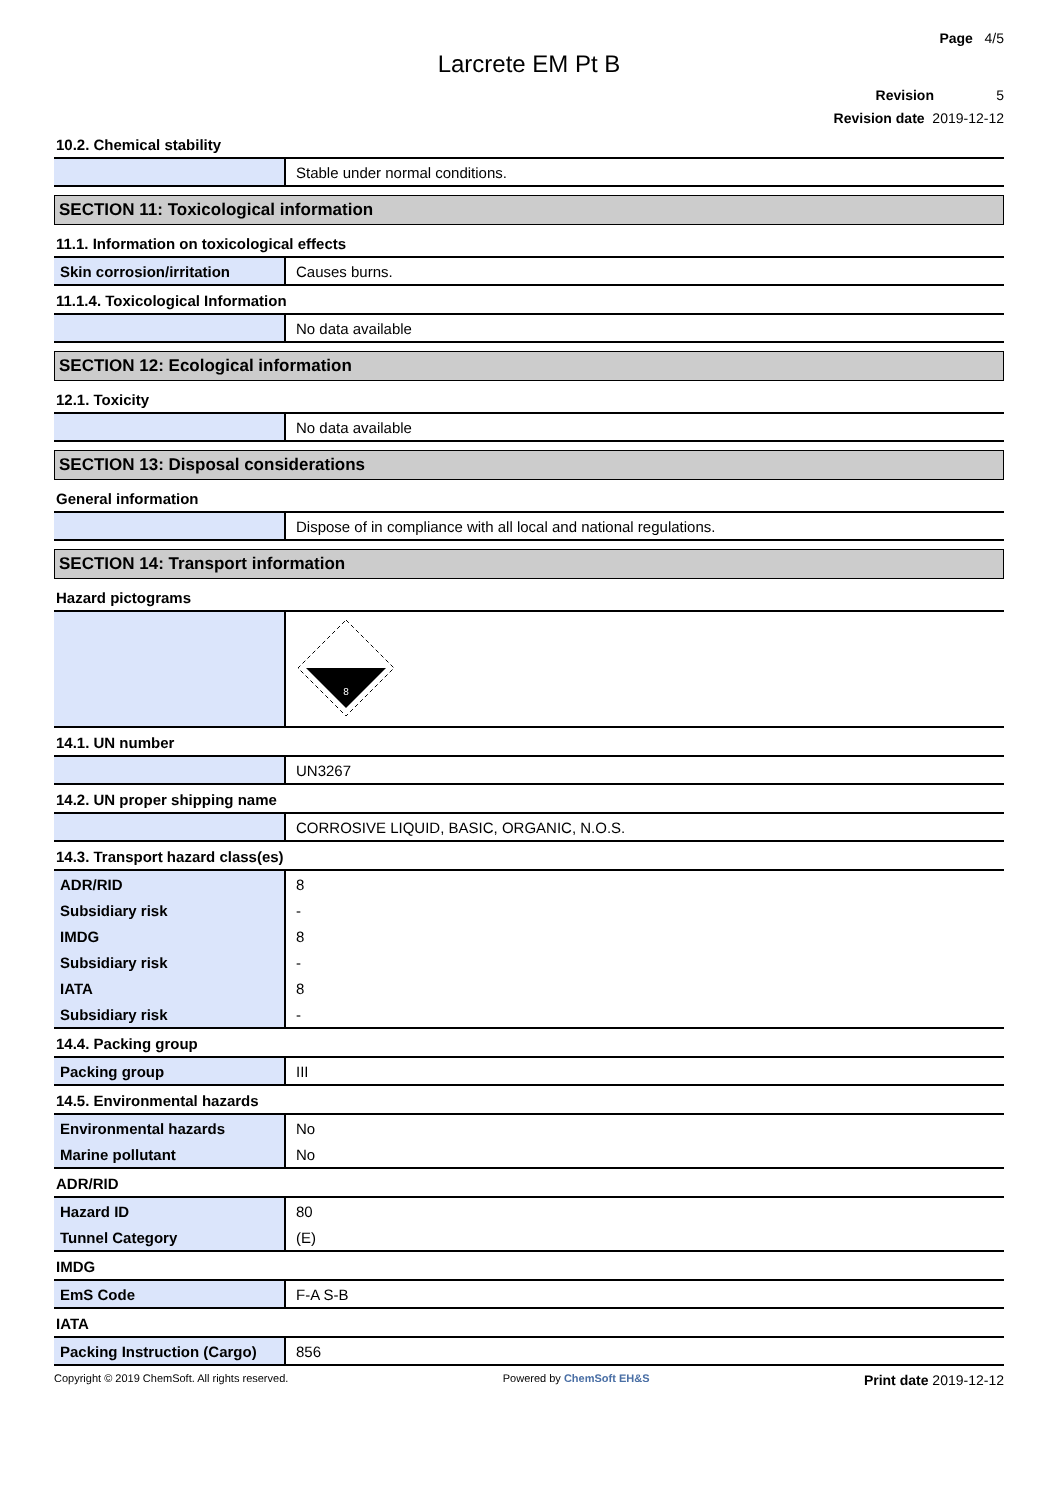Page 4/5
Larcrete EM Pt B
Revision 5
Revision date 2019-12-12
10.2. Chemical stability
| | Stable under normal conditions. |
SECTION 11: Toxicological information
11.1. Information on toxicological effects
| Skin corrosion/irritation | Causes burns. |
11.1.4. Toxicological Information
| | No data available |
SECTION 12: Ecological information
12.1. Toxicity
| | No data available |
SECTION 13: Disposal considerations
General information
| | Dispose of in compliance with all local and national regulations. |
SECTION 14: Transport information
Hazard pictograms
| | 8 |
14.1. UN number
| | UN3267 |
14.2. UN proper shipping name
| | CORROSIVE LIQUID, BASIC, ORGANIC, N.O.S. |
14.3. Transport hazard class(es)
| ADR/RID | 8 |
| Subsidiary risk | - |
| IMDG | 8 |
| Subsidiary risk | - |
| IATA | 8 |
| Subsidiary risk | - |
14.4. Packing group
| Packing group | III |
14.5. Environmental hazards
| Environmental hazards | No |
| Marine pollutant | No |
ADR/RID
| Hazard ID | 80 |
| Tunnel Category | (E) |
IMDG
| EmS Code | F-A S-B |
IATA
| Packing Instruction (Cargo) | 856 |
Copyright © 2019 ChemSoft. All rights reserved. Powered by ChemSoft EH&S Print date 2019-12-12